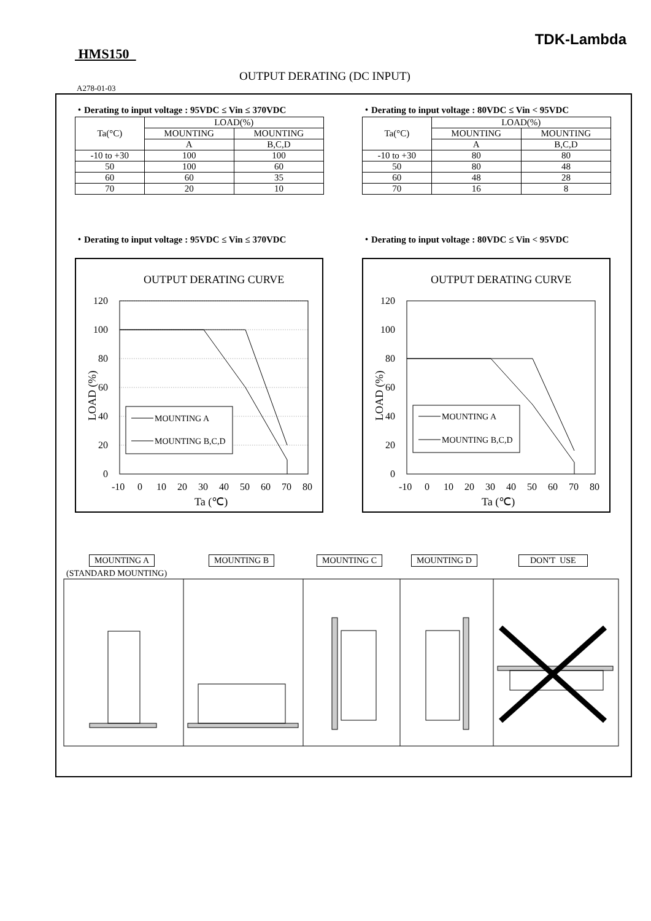TDK-Lambda
HMS150
OUTPUT DERATING (DC INPUT)
A278-01-03
・Derating to input voltage : 95VDC ≤ Vin ≤ 370VDC
| Ta(°C) | LOAD(%) | |
| --- | --- | --- |
| | MOUNTING | MOUNTING |
| | A | B,C,D |
| -10 to +30 | 100 | 100 |
| 50 | 100 | 60 |
| 60 | 60 | 35 |
| 70 | 20 | 10 |
・Derating to input voltage : 80VDC ≤ Vin < 95VDC
| Ta(°C) | LOAD(%) | |
| --- | --- | --- |
| | MOUNTING | MOUNTING |
| | A | B,C,D |
| -10 to +30 | 80 | 80 |
| 50 | 80 | 48 |
| 60 | 48 | 28 |
| 70 | 16 | 8 |
・Derating to input voltage : 95VDC ≤ Vin ≤ 370VDC
・Derating to input voltage : 80VDC ≤ Vin < 95VDC
OUTPUT DERATING CURVE
120
100
80
60
40
20
0
-10
0
10
20
30
40
50
60
70
80
Ta (℃)
LOAD (%)
MOUNTING A
MOUNTING B,C,D
OUTPUT DERATING CURVE
120
100
80
60
40
20
0
-10
0
10
20
30
40
50
60
70
80
Ta (℃)
LOAD (%)
MOUNTING A
MOUNTING B,C,D
MOUNTING A
(STANDARD MOUNTING)
MOUNTING B MOUNTING C MOUNTING D DON'T USE